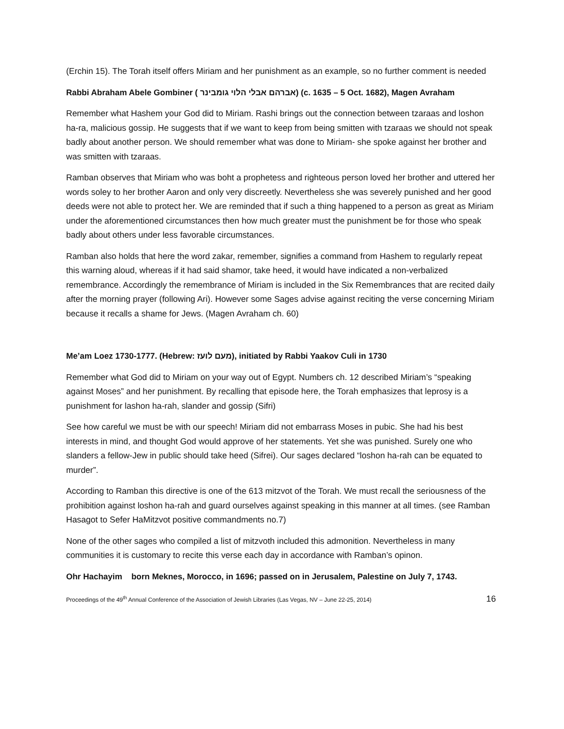(Erchin 15). The Torah itself offers Miriam and her punishment as an example, so no further comment is needed
Rabbi Abraham Abele Gombiner ( אברהם אבלי הלוי גומבינר) (c. 1635 – 5 Oct. 1682), Magen Avraham
Remember what Hashem your God did to Miriam. Rashi brings out the connection between tzaraas and loshon ha-ra, malicious gossip. He suggests that if we want to keep from being smitten with tzaraas we should not speak badly about another person. We should remember what was done to Miriam- she spoke against her brother and was smitten with tzaraas.
Ramban observes that Miriam who was boht a prophetess and righteous person loved her brother and uttered her words soley to her brother Aaron and only very discreetly. Nevertheless she was severely punished and her good deeds were not able to protect her. We are reminded that if such a thing happened to a person as great as Miriam under the aforementioned circumstances then how much greater must the punishment be for those who speak badly about others under less favorable circumstances.
Ramban also holds that here the word zakar, remember, signifies a command from Hashem to regularly repeat this warning aloud, whereas if it had said shamor, take heed, it would have indicated a non-verbalized remembrance. Accordingly the remembrance of Miriam is included in the Six Remembrances that are recited daily after the morning prayer (following Ari). However some Sages advise against reciting the verse concerning Miriam because it recalls a shame for Jews. (Magen Avraham ch. 60)
Me’am Loez 1730-1777. (Hebrew: מעם לועז), initiated by Rabbi Yaakov Culi in 1730
Remember what God did to Miriam on your way out of Egypt. Numbers ch. 12 described Miriam’s “speaking against Moses” and her punishment. By recalling that episode here, the Torah emphasizes that leprosy is a punishment for lashon ha-rah, slander and gossip (Sifri)
See how careful we must be with our speech! Miriam did not embarrass Moses in pubic. She had his best interests in mind, and thought God would approve of her statements. Yet she was punished. Surely one who slanders a fellow-Jew in public should take heed (Sifrei). Our sages declared “loshon ha-rah can be equated to murder”.
According to Ramban this directive is one of the 613 mitzvot of the Torah. We must recall the seriousness of the prohibition against loshon ha-rah and guard ourselves against speaking in this manner at all times. (see Ramban Hasagot to Sefer HaMitzvot positive commandments no.7)
None of the other sages who compiled a list of mitzvoth included this admonition. Nevertheless in many communities it is customary to recite this verse each day in accordance with Ramban’s opinon.
Ohr Hachayim born Meknes, Morocco, in 1696; passed on in Jerusalem, Palestine on July 7, 1743.
Proceedings of the 49<sup>th</sup> Annual Conference of the Association of Jewish Libraries (Las Vegas, NV – June 22-25, 2014) 16